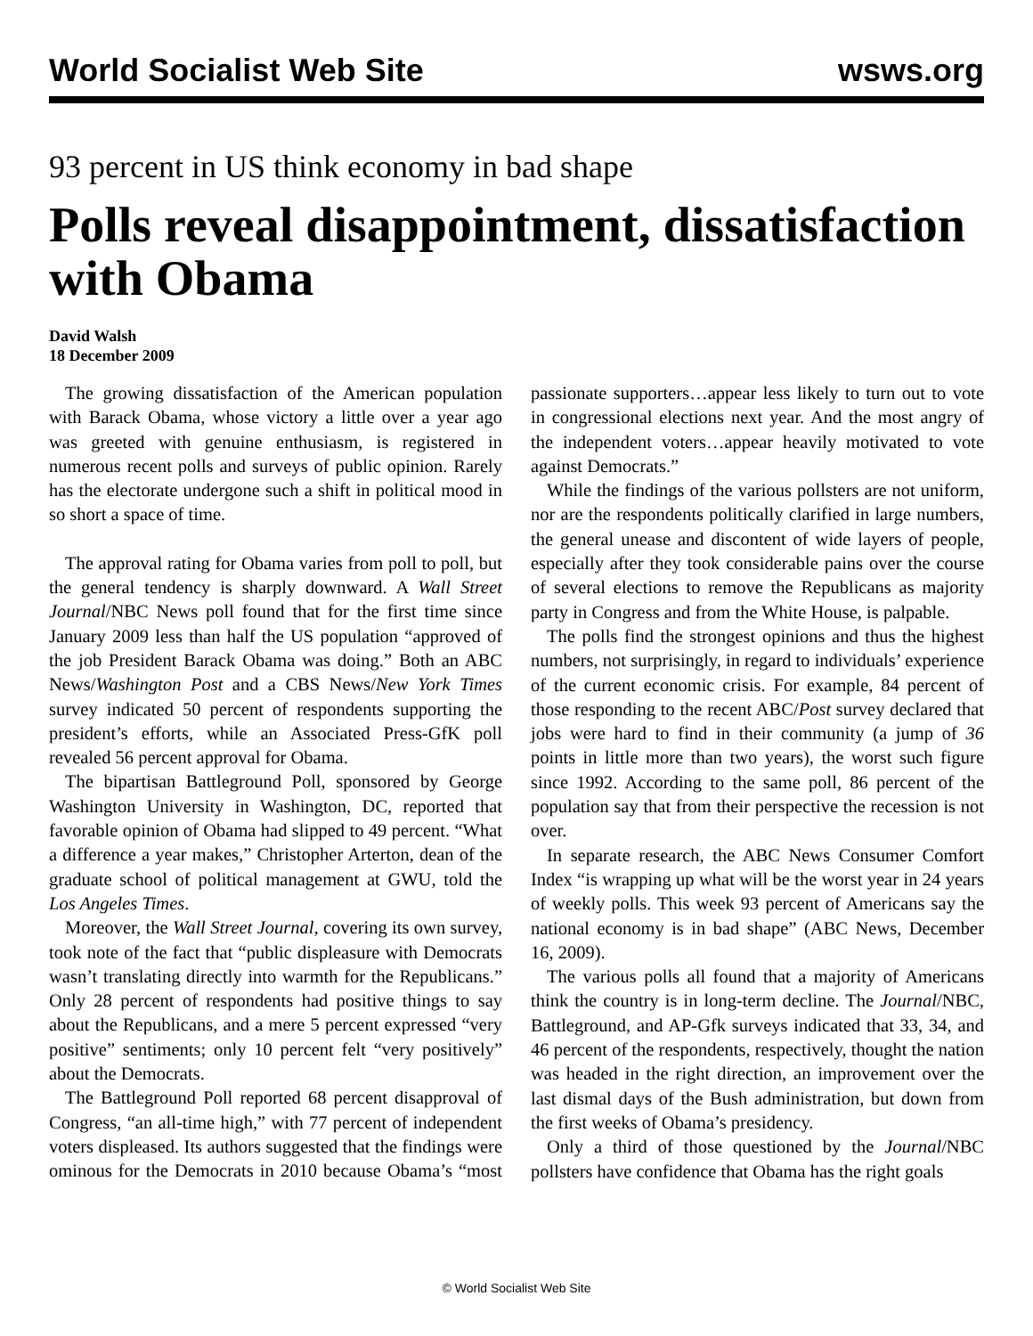World Socialist Web Site wsws.org
93 percent in US think economy in bad shape
Polls reveal disappointment, dissatisfaction with Obama
David Walsh
18 December 2009
The growing dissatisfaction of the American population with Barack Obama, whose victory a little over a year ago was greeted with genuine enthusiasm, is registered in numerous recent polls and surveys of public opinion. Rarely has the electorate undergone such a shift in political mood in so short a space of time.
The approval rating for Obama varies from poll to poll, but the general tendency is sharply downward. A Wall Street Journal/NBC News poll found that for the first time since January 2009 less than half the US population “approved of the job President Barack Obama was doing.” Both an ABC News/Washington Post and a CBS News/New York Times survey indicated 50 percent of respondents supporting the president’s efforts, while an Associated Press-GfK poll revealed 56 percent approval for Obama.
The bipartisan Battleground Poll, sponsored by George Washington University in Washington, DC, reported that favorable opinion of Obama had slipped to 49 percent. “What a difference a year makes,” Christopher Arterton, dean of the graduate school of political management at GWU, told the Los Angeles Times.
Moreover, the Wall Street Journal, covering its own survey, took note of the fact that “public displeasure with Democrats wasn’t translating directly into warmth for the Republicans.” Only 28 percent of respondents had positive things to say about the Republicans, and a mere 5 percent expressed “very positive” sentiments; only 10 percent felt “very positively” about the Democrats.
The Battleground Poll reported 68 percent disapproval of Congress, “an all-time high,” with 77 percent of independent voters displeased. Its authors suggested that the findings were ominous for the Democrats in 2010 because Obama’s “most passionate supporters…appear less likely to turn out to vote in congressional elections next year. And the most angry of the independent voters…appear heavily motivated to vote against Democrats.”
While the findings of the various pollsters are not uniform, nor are the respondents politically clarified in large numbers, the general unease and discontent of wide layers of people, especially after they took considerable pains over the course of several elections to remove the Republicans as majority party in Congress and from the White House, is palpable.
The polls find the strongest opinions and thus the highest numbers, not surprisingly, in regard to individuals’ experience of the current economic crisis. For example, 84 percent of those responding to the recent ABC/Post survey declared that jobs were hard to find in their community (a jump of 36 points in little more than two years), the worst such figure since 1992. According to the same poll, 86 percent of the population say that from their perspective the recession is not over.
In separate research, the ABC News Consumer Comfort Index “is wrapping up what will be the worst year in 24 years of weekly polls. This week 93 percent of Americans say the national economy is in bad shape” (ABC News, December 16, 2009).
The various polls all found that a majority of Americans think the country is in long-term decline. The Journal/NBC, Battleground, and AP-Gfk surveys indicated that 33, 34, and 46 percent of the respondents, respectively, thought the nation was headed in the right direction, an improvement over the last dismal days of the Bush administration, but down from the first weeks of Obama’s presidency.
Only a third of those questioned by the Journal/NBC pollsters have confidence that Obama has the right goals
© World Socialist Web Site